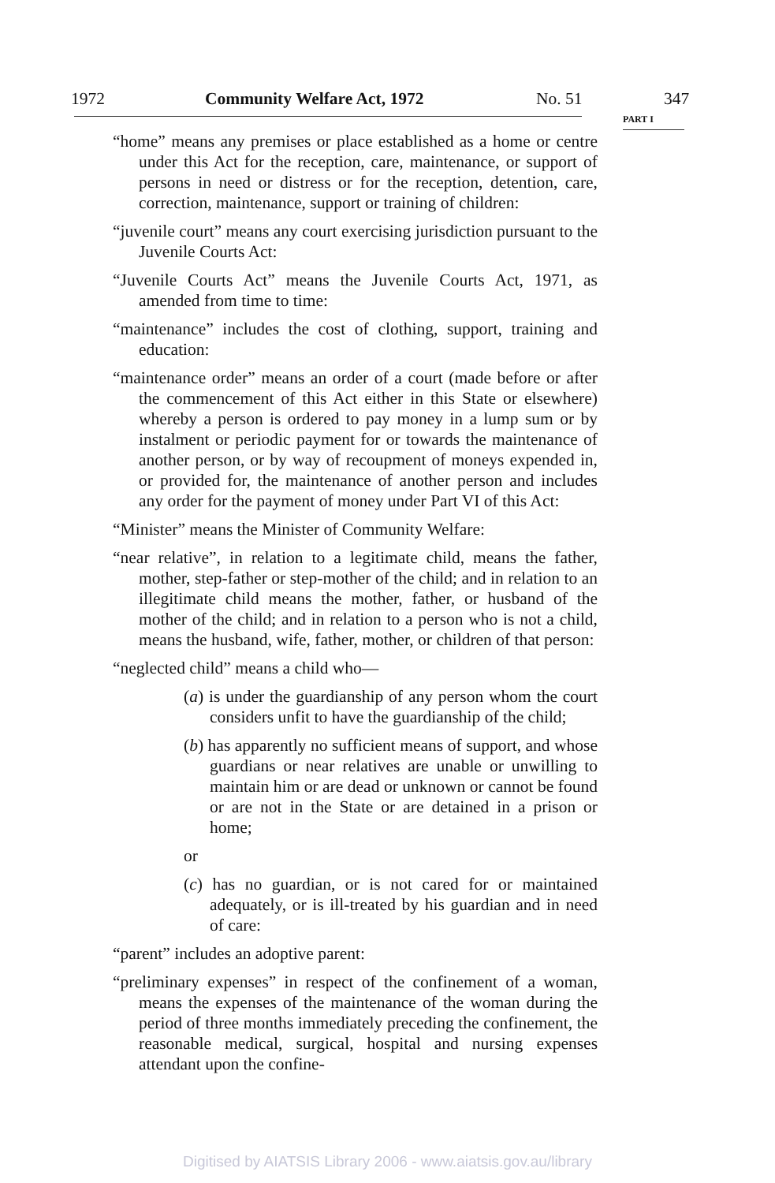1972 Community Welfare Act, 1972 No. 51 347
PART I
“home” means any premises or place established as a home or centre under this Act for the reception, care, maintenance, or support of persons in need or distress or for the reception, detention, care, correction, maintenance, support or training of children:
“juvenile court” means any court exercising jurisdiction pursuant to the Juvenile Courts Act:
“Juvenile Courts Act” means the Juvenile Courts Act, 1971, as amended from time to time:
“maintenance” includes the cost of clothing, support, training and education:
“maintenance order” means an order of a court (made before or after the commencement of this Act either in this State or elsewhere) whereby a person is ordered to pay money in a lump sum or by instalment or periodic payment for or towards the maintenance of another person, or by way of recoupment of moneys expended in, or provided for, the maintenance of another person and includes any order for the payment of money under Part VI of this Act:
“Minister” means the Minister of Community Welfare:
“near relative”, in relation to a legitimate child, means the father, mother, step-father or step-mother of the child; and in relation to an illegitimate child means the mother, father, or husband of the mother of the child; and in relation to a person who is not a child, means the husband, wife, father, mother, or children of that person:
“neglected child” means a child who—
(a) is under the guardianship of any person whom the court considers unfit to have the guardianship of the child;
(b) has apparently no sufficient means of support, and whose guardians or near relatives are unable or unwilling to maintain him or are dead or unknown or cannot be found or are not in the State or are detained in a prison or home;
or
(c) has no guardian, or is not cared for or maintained adequately, or is ill-treated by his guardian and in need of care:
“parent” includes an adoptive parent:
“preliminary expenses” in respect of the confinement of a woman, means the expenses of the maintenance of the woman during the period of three months immediately preceding the confinement, the reasonable medical, surgical, hospital and nursing expenses attendant upon the confine-
Digitised by AIATSIS Library 2006 - www.aiatsis.gov.au/library